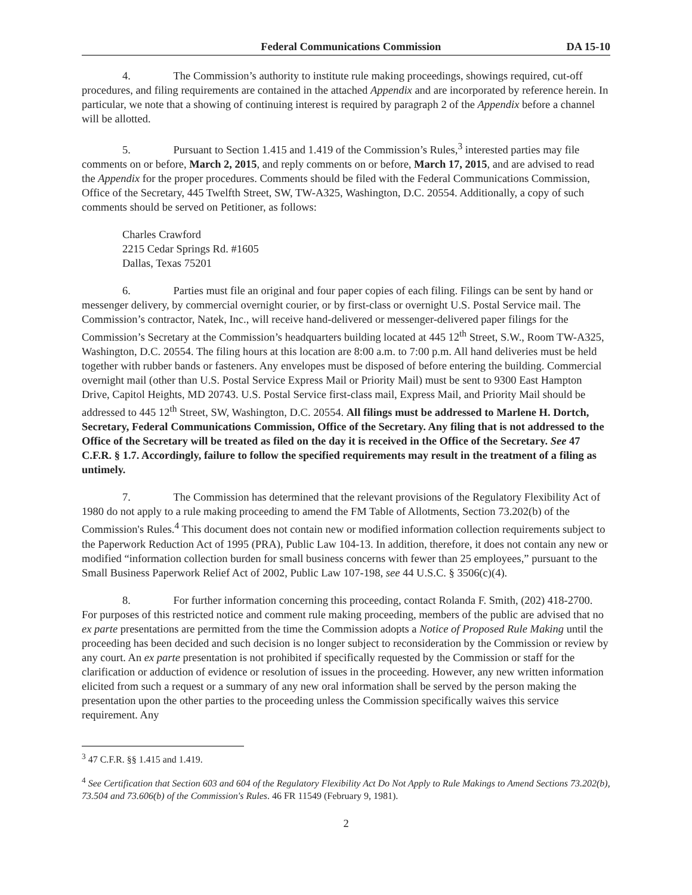Federal Communications Commission DA 15-10
4. The Commission’s authority to institute rule making proceedings, showings required, cut-off procedures, and filing requirements are contained in the attached Appendix and are incorporated by reference herein. In particular, we note that a showing of continuing interest is required by paragraph 2 of the Appendix before a channel will be allotted.
5. Pursuant to Section 1.415 and 1.419 of the Commission’s Rules,<sup>3</sup> interested parties may file comments on or before, March 2, 2015, and reply comments on or before, March 17, 2015, and are advised to read the Appendix for the proper procedures. Comments should be filed with the Federal Communications Commission, Office of the Secretary, 445 Twelfth Street, SW, TW-A325, Washington, D.C. 20554. Additionally, a copy of such comments should be served on Petitioner, as follows:
Charles Crawford
2215 Cedar Springs Rd. #1605
Dallas, Texas 75201
6. Parties must file an original and four paper copies of each filing. Filings can be sent by hand or messenger delivery, by commercial overnight courier, or by first-class or overnight U.S. Postal Service mail. The Commission’s contractor, Natek, Inc., will receive hand-delivered or messenger-delivered paper filings for the Commission’s Secretary at the Commission’s headquarters building located at 445 12<sup>th</sup> Street, S.W., Room TW-A325, Washington, D.C. 20554. The filing hours at this location are 8:00 a.m. to 7:00 p.m. All hand deliveries must be held together with rubber bands or fasteners. Any envelopes must be disposed of before entering the building. Commercial overnight mail (other than U.S. Postal Service Express Mail or Priority Mail) must be sent to 9300 East Hampton Drive, Capitol Heights, MD 20743. U.S. Postal Service first-class mail, Express Mail, and Priority Mail should be addressed to 445 12<sup>th</sup> Street, SW, Washington, D.C. 20554. All filings must be addressed to Marlene H. Dortch, Secretary, Federal Communications Commission, Office of the Secretary. Any filing that is not addressed to the Office of the Secretary will be treated as filed on the day it is received in the Office of the Secretary. See 47 C.F.R. § 1.7. Accordingly, failure to follow the specified requirements may result in the treatment of a filing as untimely.
7. The Commission has determined that the relevant provisions of the Regulatory Flexibility Act of 1980 do not apply to a rule making proceeding to amend the FM Table of Allotments, Section 73.202(b) of the Commission's Rules.<sup>4</sup> This document does not contain new or modified information collection requirements subject to the Paperwork Reduction Act of 1995 (PRA), Public Law 104-13. In addition, therefore, it does not contain any new or modified “information collection burden for small business concerns with fewer than 25 employees,” pursuant to the Small Business Paperwork Relief Act of 2002, Public Law 107-198, see 44 U.S.C. § 3506(c)(4).
8. For further information concerning this proceeding, contact Rolanda F. Smith, (202) 418-2700. For purposes of this restricted notice and comment rule making proceeding, members of the public are advised that no ex parte presentations are permitted from the time the Commission adopts a Notice of Proposed Rule Making until the proceeding has been decided and such decision is no longer subject to reconsideration by the Commission or review by any court. An ex parte presentation is not prohibited if specifically requested by the Commission or staff for the clarification or adduction of evidence or resolution of issues in the proceeding. However, any new written information elicited from such a request or a summary of any new oral information shall be served by the person making the presentation upon the other parties to the proceeding unless the Commission specifically waives this service requirement. Any
<sup>3</sup> 47 C.F.R. §§ 1.415 and 1.419.
<sup>4</sup> See Certification that Section 603 and 604 of the Regulatory Flexibility Act Do Not Apply to Rule Makings to Amend Sections 73.202(b), 73.504 and 73.606(b) of the Commission's Rules. 46 FR 11549 (February 9, 1981).
2